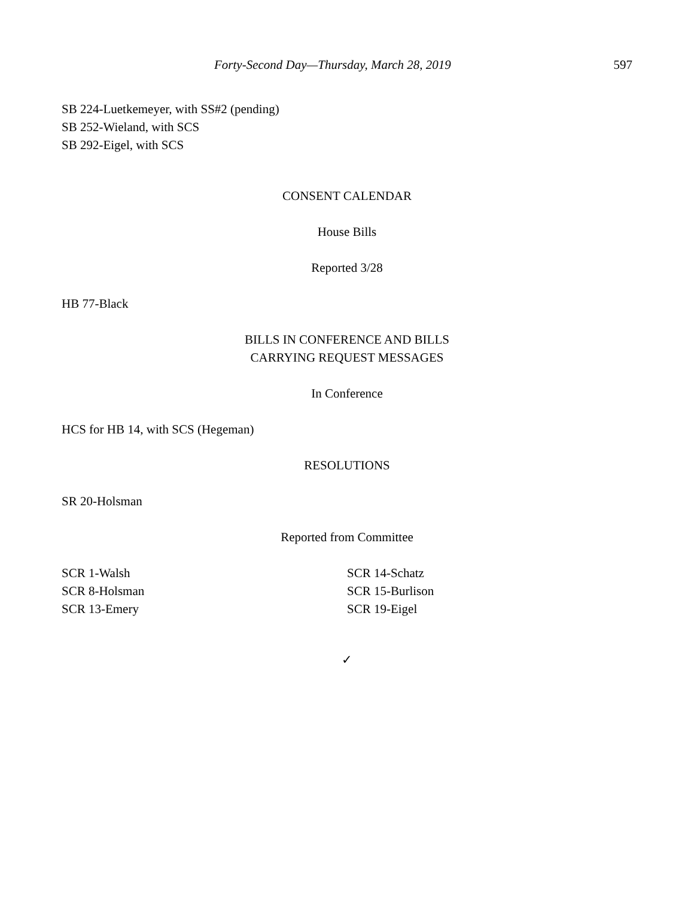Forty-Second Day—Thursday, March 28, 2019 597
SB 224-Luetkemeyer, with SS#2 (pending)
SB 252-Wieland, with SCS
SB 292-Eigel, with SCS
CONSENT CALENDAR
House Bills
Reported 3/28
HB 77-Black
BILLS IN CONFERENCE AND BILLS
CARRYING REQUEST MESSAGES
In Conference
HCS for HB 14, with SCS (Hegeman)
RESOLUTIONS
SR 20-Holsman
Reported from Committee
SCR 1-Walsh
SCR 8-Holsman
SCR 13-Emery
SCR 14-Schatz
SCR 15-Burlison
SCR 19-Eigel
✓